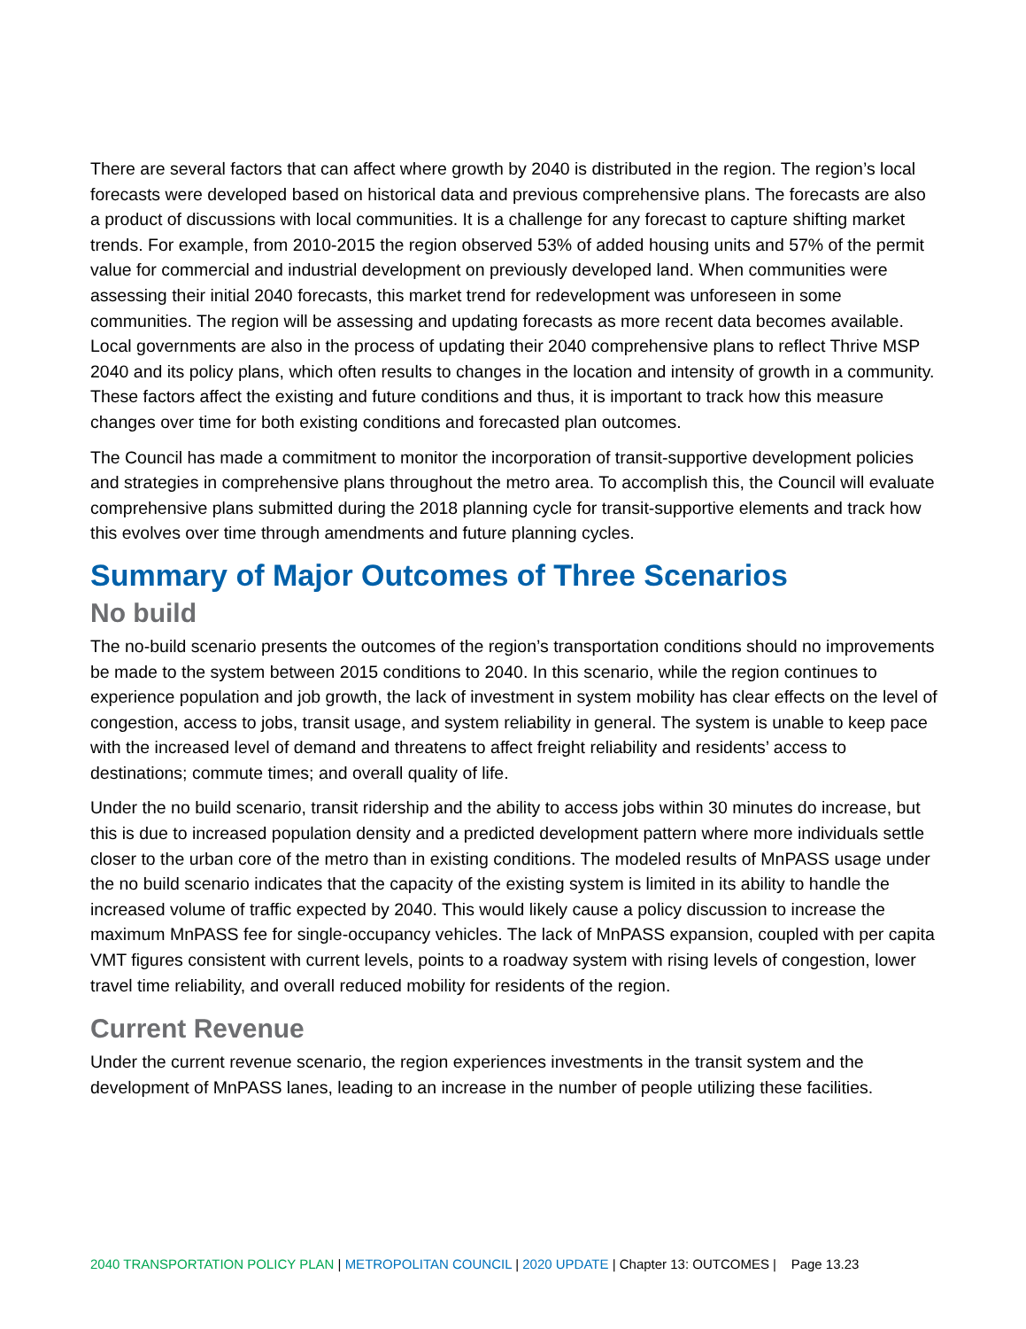There are several factors that can affect where growth by 2040 is distributed in the region. The region’s local forecasts were developed based on historical data and previous comprehensive plans. The forecasts are also a product of discussions with local communities. It is a challenge for any forecast to capture shifting market trends. For example, from 2010-2015 the region observed 53% of added housing units and 57% of the permit value for commercial and industrial development on previously developed land. When communities were assessing their initial 2040 forecasts, this market trend for redevelopment was unforeseen in some communities. The region will be assessing and updating forecasts as more recent data becomes available. Local governments are also in the process of updating their 2040 comprehensive plans to reflect Thrive MSP 2040 and its policy plans, which often results to changes in the location and intensity of growth in a community. These factors affect the existing and future conditions and thus, it is important to track how this measure changes over time for both existing conditions and forecasted plan outcomes.
The Council has made a commitment to monitor the incorporation of transit-supportive development policies and strategies in comprehensive plans throughout the metro area. To accomplish this, the Council will evaluate comprehensive plans submitted during the 2018 planning cycle for transit-supportive elements and track how this evolves over time through amendments and future planning cycles.
Summary of Major Outcomes of Three Scenarios
No build
The no-build scenario presents the outcomes of the region’s transportation conditions should no improvements be made to the system between 2015 conditions to 2040. In this scenario, while the region continues to experience population and job growth, the lack of investment in system mobility has clear effects on the level of congestion, access to jobs, transit usage, and system reliability in general. The system is unable to keep pace with the increased level of demand and threatens to affect freight reliability and residents’ access to destinations; commute times; and overall quality of life.
Under the no build scenario, transit ridership and the ability to access jobs within 30 minutes do increase, but this is due to increased population density and a predicted development pattern where more individuals settle closer to the urban core of the metro than in existing conditions. The modeled results of MnPASS usage under the no build scenario indicates that the capacity of the existing system is limited in its ability to handle the increased volume of traffic expected by 2040. This would likely cause a policy discussion to increase the maximum MnPASS fee for single-occupancy vehicles. The lack of MnPASS expansion, coupled with per capita VMT figures consistent with current levels, points to a roadway system with rising levels of congestion, lower travel time reliability, and overall reduced mobility for residents of the region.
Current Revenue
Under the current revenue scenario, the region experiences investments in the transit system and the development of MnPASS lanes, leading to an increase in the number of people utilizing these facilities.
2040 TRANSPORTATION POLICY PLAN | METROPOLITAN COUNCIL | 2020 UPDATE | Chapter 13: OUTCOMES | Page 13.23